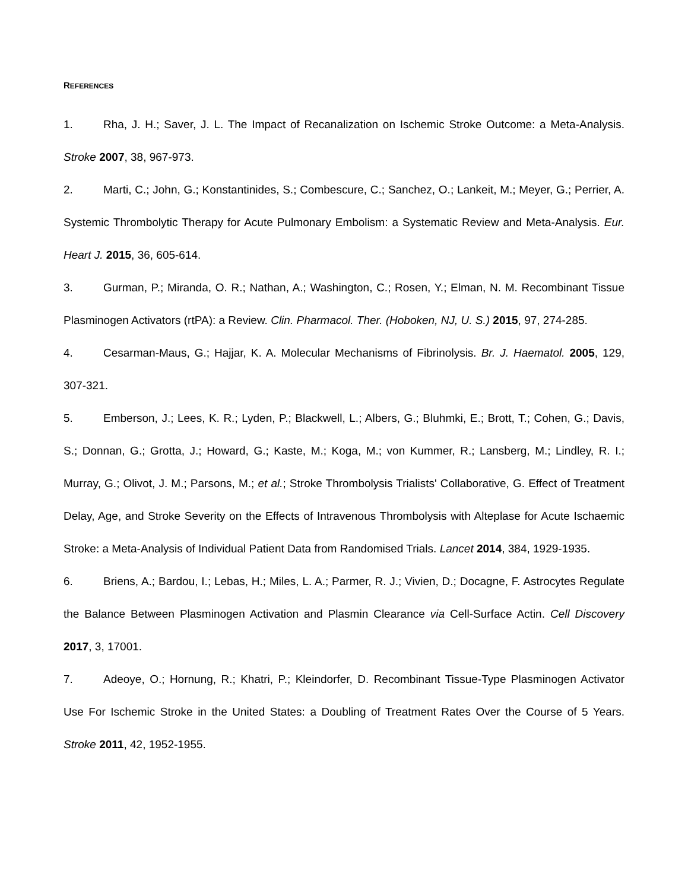REFERENCES
1. Rha, J. H.; Saver, J. L. The Impact of Recanalization on Ischemic Stroke Outcome: a Meta-Analysis. Stroke 2007, 38, 967-973.
2. Marti, C.; John, G.; Konstantinides, S.; Combescure, C.; Sanchez, O.; Lankeit, M.; Meyer, G.; Perrier, A. Systemic Thrombolytic Therapy for Acute Pulmonary Embolism: a Systematic Review and Meta-Analysis. Eur. Heart J. 2015, 36, 605-614.
3. Gurman, P.; Miranda, O. R.; Nathan, A.; Washington, C.; Rosen, Y.; Elman, N. M. Recombinant Tissue Plasminogen Activators (rtPA): a Review. Clin. Pharmacol. Ther. (Hoboken, NJ, U. S.) 2015, 97, 274-285.
4. Cesarman-Maus, G.; Hajjar, K. A. Molecular Mechanisms of Fibrinolysis. Br. J. Haematol. 2005, 129, 307-321.
5. Emberson, J.; Lees, K. R.; Lyden, P.; Blackwell, L.; Albers, G.; Bluhmki, E.; Brott, T.; Cohen, G.; Davis, S.; Donnan, G.; Grotta, J.; Howard, G.; Kaste, M.; Koga, M.; von Kummer, R.; Lansberg, M.; Lindley, R. I.; Murray, G.; Olivot, J. M.; Parsons, M.; et al.; Stroke Thrombolysis Trialists' Collaborative, G. Effect of Treatment Delay, Age, and Stroke Severity on the Effects of Intravenous Thrombolysis with Alteplase for Acute Ischaemic Stroke: a Meta-Analysis of Individual Patient Data from Randomised Trials. Lancet 2014, 384, 1929-1935.
6. Briens, A.; Bardou, I.; Lebas, H.; Miles, L. A.; Parmer, R. J.; Vivien, D.; Docagne, F. Astrocytes Regulate the Balance Between Plasminogen Activation and Plasmin Clearance via Cell-Surface Actin. Cell Discovery 2017, 3, 17001.
7. Adeoye, O.; Hornung, R.; Khatri, P.; Kleindorfer, D. Recombinant Tissue-Type Plasminogen Activator Use For Ischemic Stroke in the United States: a Doubling of Treatment Rates Over the Course of 5 Years. Stroke 2011, 42, 1952-1955.